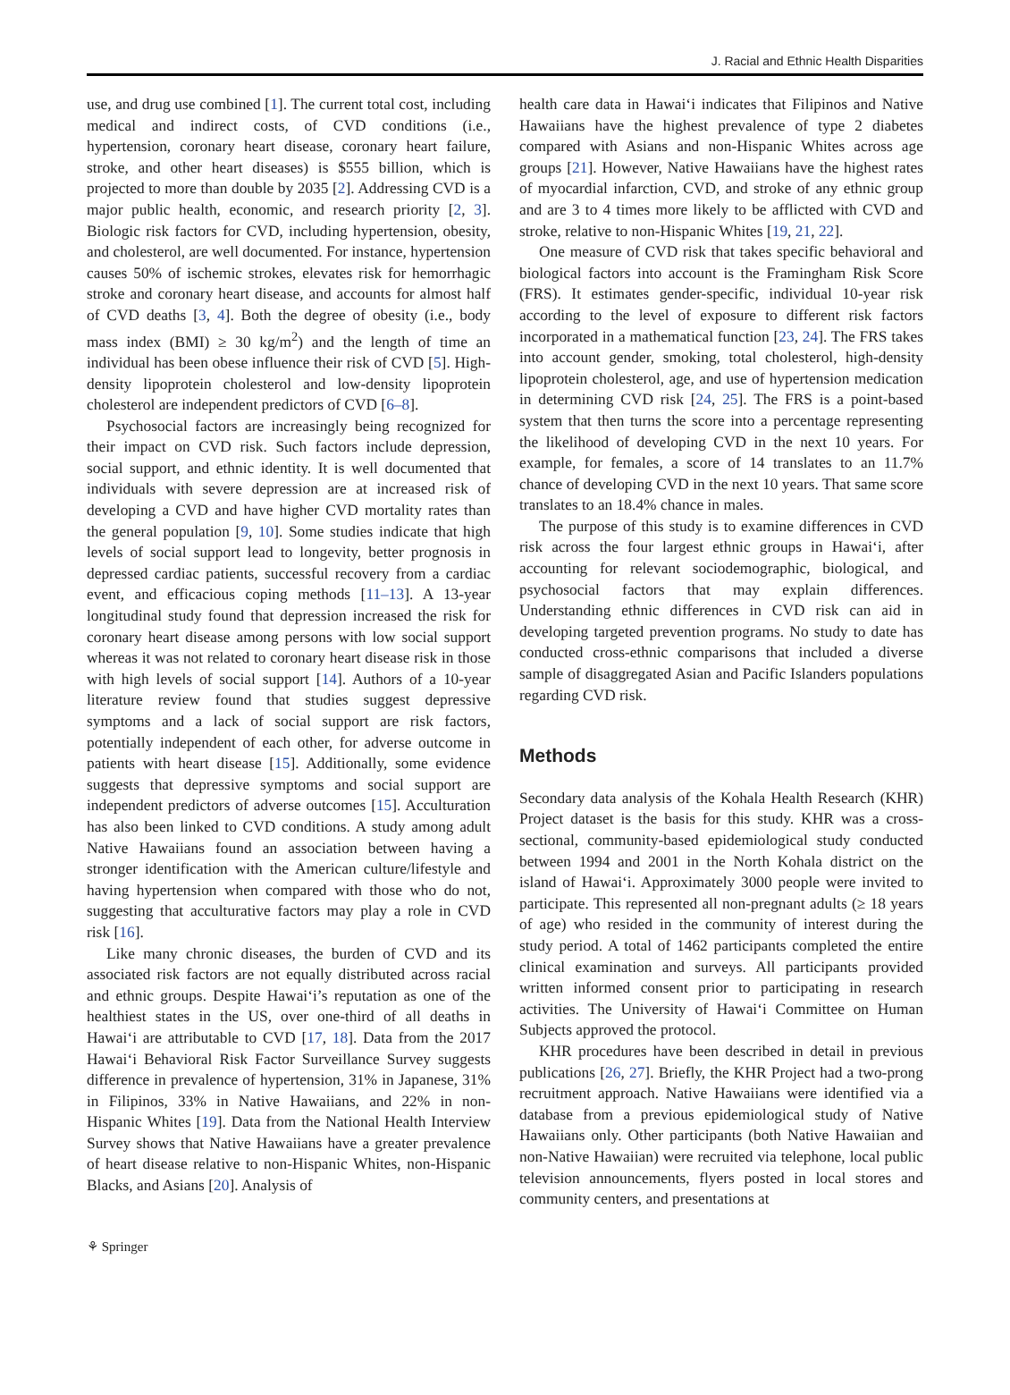J. Racial and Ethnic Health Disparities
use, and drug use combined [1]. The current total cost, including medical and indirect costs, of CVD conditions (i.e., hypertension, coronary heart disease, coronary heart failure, stroke, and other heart diseases) is $555 billion, which is projected to more than double by 2035 [2]. Addressing CVD is a major public health, economic, and research priority [2, 3]. Biologic risk factors for CVD, including hypertension, obesity, and cholesterol, are well documented. For instance, hypertension causes 50% of ischemic strokes, elevates risk for hemorrhagic stroke and coronary heart disease, and accounts for almost half of CVD deaths [3, 4]. Both the degree of obesity (i.e., body mass index (BMI) ≥ 30 kg/m<sup>2</sup>) and the length of time an individual has been obese influence their risk of CVD [5]. High-density lipoprotein cholesterol and low-density lipoprotein cholesterol are independent predictors of CVD [6–8].
Psychosocial factors are increasingly being recognized for their impact on CVD risk. Such factors include depression, social support, and ethnic identity. It is well documented that individuals with severe depression are at increased risk of developing a CVD and have higher CVD mortality rates than the general population [9, 10]. Some studies indicate that high levels of social support lead to longevity, better prognosis in depressed cardiac patients, successful recovery from a cardiac event, and efficacious coping methods [11–13]. A 13-year longitudinal study found that depression increased the risk for coronary heart disease among persons with low social support whereas it was not related to coronary heart disease risk in those with high levels of social support [14]. Authors of a 10-year literature review found that studies suggest depressive symptoms and a lack of social support are risk factors, potentially independent of each other, for adverse outcome in patients with heart disease [15]. Additionally, some evidence suggests that depressive symptoms and social support are independent predictors of adverse outcomes [15]. Acculturation has also been linked to CVD conditions. A study among adult Native Hawaiians found an association between having a stronger identification with the American culture/lifestyle and having hypertension when compared with those who do not, suggesting that acculturative factors may play a role in CVD risk [16].
Like many chronic diseases, the burden of CVD and its associated risk factors are not equally distributed across racial and ethnic groups. Despite Hawai‘i’s reputation as one of the healthiest states in the US, over one-third of all deaths in Hawai‘i are attributable to CVD [17, 18]. Data from the 2017 Hawai‘i Behavioral Risk Factor Surveillance Survey suggests difference in prevalence of hypertension, 31% in Japanese, 31% in Filipinos, 33% in Native Hawaiians, and 22% in non-Hispanic Whites [19]. Data from the National Health Interview Survey shows that Native Hawaiians have a greater prevalence of heart disease relative to non-Hispanic Whites, non-Hispanic Blacks, and Asians [20]. Analysis of
health care data in Hawai‘i indicates that Filipinos and Native Hawaiians have the highest prevalence of type 2 diabetes compared with Asians and non-Hispanic Whites across age groups [21]. However, Native Hawaiians have the highest rates of myocardial infarction, CVD, and stroke of any ethnic group and are 3 to 4 times more likely to be afflicted with CVD and stroke, relative to non-Hispanic Whites [19, 21, 22].
One measure of CVD risk that takes specific behavioral and biological factors into account is the Framingham Risk Score (FRS). It estimates gender-specific, individual 10-year risk according to the level of exposure to different risk factors incorporated in a mathematical function [23, 24]. The FRS takes into account gender, smoking, total cholesterol, high-density lipoprotein cholesterol, age, and use of hypertension medication in determining CVD risk [24, 25]. The FRS is a point-based system that then turns the score into a percentage representing the likelihood of developing CVD in the next 10 years. For example, for females, a score of 14 translates to an 11.7% chance of developing CVD in the next 10 years. That same score translates to an 18.4% chance in males.
The purpose of this study is to examine differences in CVD risk across the four largest ethnic groups in Hawai‘i, after accounting for relevant sociodemographic, biological, and psychosocial factors that may explain differences. Understanding ethnic differences in CVD risk can aid in developing targeted prevention programs. No study to date has conducted cross-ethnic comparisons that included a diverse sample of disaggregated Asian and Pacific Islanders populations regarding CVD risk.
Methods
Secondary data analysis of the Kohala Health Research (KHR) Project dataset is the basis for this study. KHR was a cross-sectional, community-based epidemiological study conducted between 1994 and 2001 in the North Kohala district on the island of Hawai‘i. Approximately 3000 people were invited to participate. This represented all non-pregnant adults (≥ 18 years of age) who resided in the community of interest during the study period. A total of 1462 participants completed the entire clinical examination and surveys. All participants provided written informed consent prior to participating in research activities. The University of Hawai‘i Committee on Human Subjects approved the protocol.
KHR procedures have been described in detail in previous publications [26, 27]. Briefly, the KHR Project had a two-prong recruitment approach. Native Hawaiians were identified via a database from a previous epidemiological study of Native Hawaiians only. Other participants (both Native Hawaiian and non-Native Hawaiian) were recruited via telephone, local public television announcements, flyers posted in local stores and community centers, and presentations at
⚘ Springer